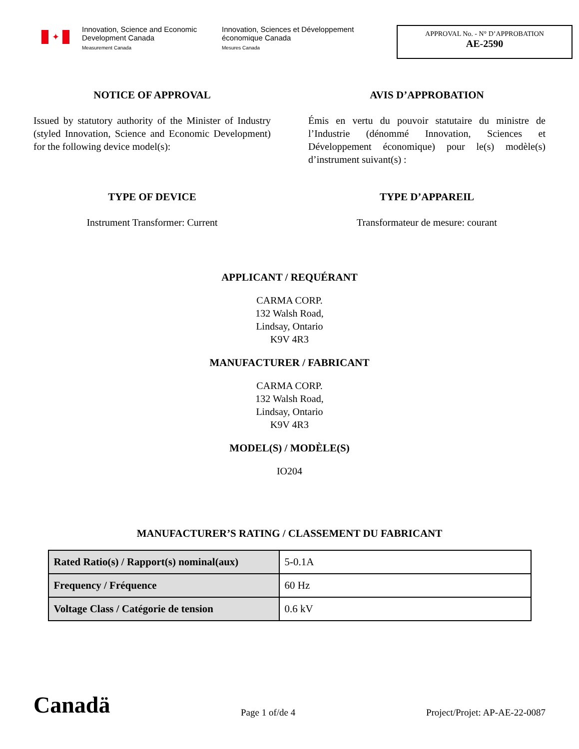✦
Innovation, Science and Economic Development Canada
Measurement Canada
Innovation, Sciences et Développement économique Canada
Mesures Canada
APPROVAL No. - N° D’APPROBATION
AE-2590
NOTICE OF APPROVAL
Issued by statutory authority of the Minister of Industry (styled Innovation, Science and Economic Development) for the following device model(s):
AVIS D’APPROBATION
Émis en vertu du pouvoir statutaire du ministre de l’Industrie (dénommé Innovation, Sciences et Développement économique) pour le(s) modèle(s) d’instrument suivant(s) :
TYPE OF DEVICE
Instrument Transformer: Current
TYPE D’APPAREIL
Transformateur de mesure: courant
APPLICANT / REQUÉRANT
CARMA CORP.
132 Walsh Road,
Lindsay, Ontario
K9V 4R3
MANUFACTURER / FABRICANT
CARMA CORP.
132 Walsh Road,
Lindsay, Ontario
K9V 4R3
MODEL(S) / MODÈLE(S)
IO204
MANUFACTURER’S RATING / CLASSEMENT DU FABRICANT
| Rated Ratio(s) / Rapport(s) nominal(aux) | 5-0.1A |
| Frequency / Fréquence | 60 Hz |
| Voltage Class / Catégorie de tension | 0.6 kV |
Canadä Page 1 of/de 4 Project/Projet: AP-AE-22-0087